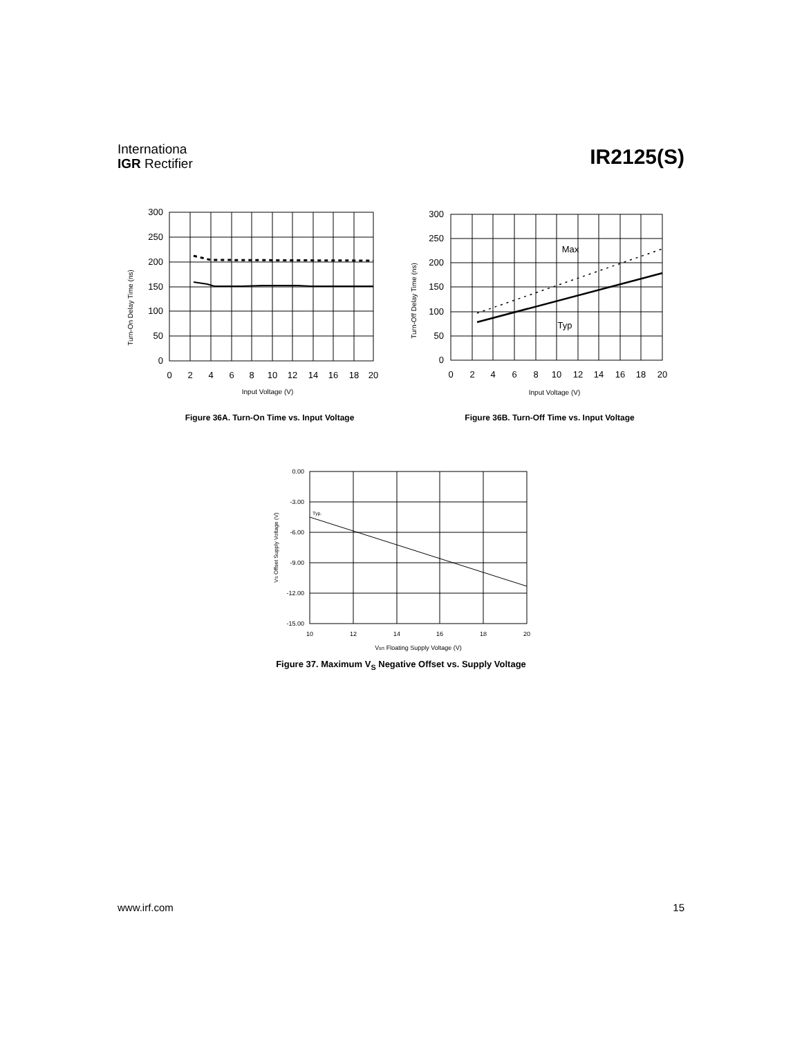Internationa
IGR Rectifier
IR2125(S)
300
250
200
150
100
50
0
300
250
200
150
100
50
0
0
2
4
6
8
10
12
14
16
18
20
0
2
4
6
8
10
12
14
16
18
20
Input Voltage (V)
Input Voltage (V)
Max
Typ
Turn-On Delay Time (ns)
Turn-Off Delay Time (ns)
Figure 36A. Turn-On Time vs. Input Voltage Figure 36B. Turn-Off Time vs. Input Voltage
0.00
-3.00
-6.00
-9.00
-12.00
-15.00
10
12
14
16
18
20
VBS Floating Supply Voltage (V)
Typ.
VS Offset Supply Voltage (V)
Figure 37. Maximum V<sub>S</sub> Negative Offset vs. Supply Voltage
www.irf.com 15